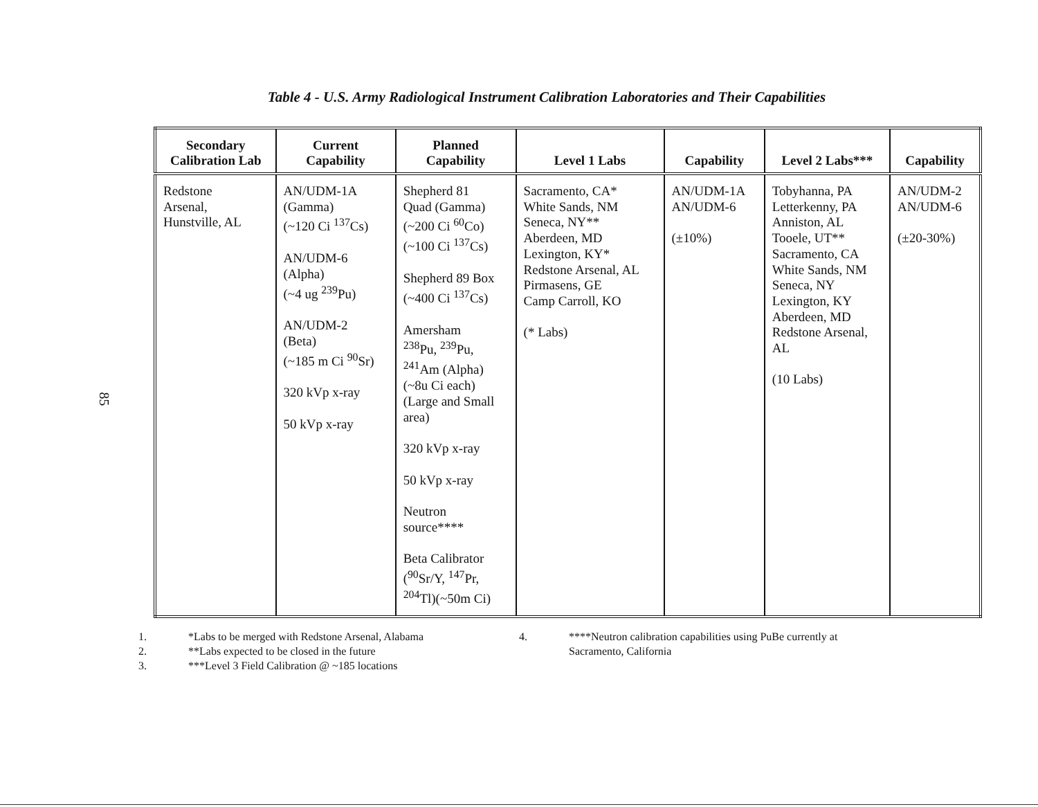85
Table 4 - U.S. Army Radiological Instrument Calibration Laboratories and Their Capabilities
| Secondary Calibration Lab | Current Capability | Planned Capability | Level 1 Labs | Capability | Level 2 Labs*** | Capability |
| --- | --- | --- | --- | --- | --- | --- |
| Redstone Arsenal, Hunstville, AL | AN/UDM-1A (Gamma) (~120 Ci <sup>137</sup>Cs) AN/UDM-6 (Alpha) (~4 ug <sup>239</sup>Pu) AN/UDM-2 (Beta) (~185 m Ci <sup>90</sup>Sr) 320 kVp x-ray 50 kVp x-ray | Shepherd 81 Quad (Gamma) (~200 Ci <sup>60</sup>Co) (~100 Ci <sup>137</sup>Cs) Shepherd 89 Box (~400 Ci <sup>137</sup>Cs) Amersham <sup>238</sup>Pu, <sup>239</sup>Pu, <sup>241</sup>Am (Alpha) (~8u Ci each) (Large and Small area) 320 kVp x-ray 50 kVp x-ray Neutron source**** Beta Calibrator (<sup>90</sup>Sr/Y, <sup>147</sup>Pr, <sup>204</sup>Tl)(~50m Ci) | Sacramento, CA* White Sands, NM Seneca, NY** Aberdeen, MD Lexington, KY* Redstone Arsenal, AL Pirmasens, GE Camp Carroll, KO (* Labs) | AN/UDM-1A AN/UDM-6 (±10%) | Tobyhanna, PA Letterkenny, PA Anniston, AL Tooele, UT** Sacramento, CA White Sands, NM Seneca, NY Lexington, KY Aberdeen, MD Redstone Arsenal, AL (10 Labs) | AN/UDM-2 AN/UDM-6 (±20-30%) |
1. *Labs to be merged with Redstone Arsenal, Alabama
2. **Labs expected to be closed in the future
3. ***Level 3 Field Calibration @ ~185 locations
4. ****Neutron calibration capabilities using PuBe currently at
Sacramento, California